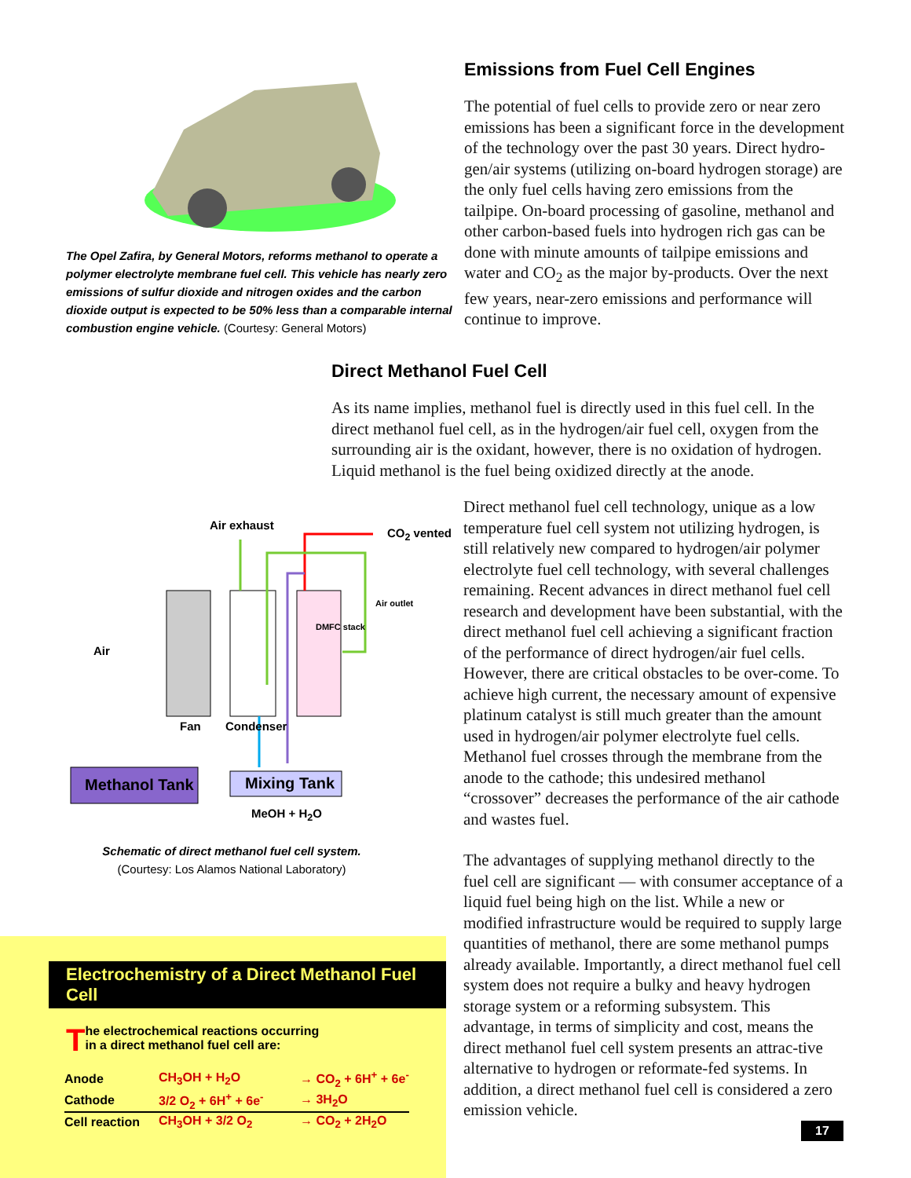The Opel Zafira, by General Motors, reforms methanol to operate a polymer electrolyte membrane fuel cell. This vehicle has nearly zero emissions of sulfur dioxide and nitrogen oxides and the carbon dioxide output is expected to be 50% less than a comparable internal combustion engine vehicle. (Courtesy: General Motors)
Emissions from Fuel Cell Engines
The potential of fuel cells to provide zero or near zero emissions has been a significant force in the development of the technology over the past 30 years. Direct hydro-gen/air systems (utilizing on-board hydrogen storage) are the only fuel cells having zero emissions from the tailpipe. On-board processing of gasoline, methanol and other carbon-based fuels into hydrogen rich gas can be done with minute amounts of tailpipe emissions and water and CO<sub>2</sub> as the major by-products. Over the next few years, near-zero emissions and performance will continue to improve.
Direct Methanol Fuel Cell
As its name implies, methanol fuel is directly used in this fuel cell. In the direct methanol fuel cell, as in the hydrogen/air fuel cell, oxygen from the surrounding air is the oxidant, however, there is no oxidation of hydrogen. Liquid methanol is the fuel being oxidized directly at the anode.
Air exhaust
CO<sub>2</sub> vented
Air
Fan Condenser
DMFC stack
Air outlet
Methanol Tank Mixing Tank
MeOH + H<sub>2</sub>O
Schematic of direct methanol fuel cell system.
(Courtesy: Los Alamos National Laboratory)
Direct methanol fuel cell technology, unique as a low temperature fuel cell system not utilizing hydrogen, is still relatively new compared to hydrogen/air polymer electrolyte fuel cell technology, with several challenges remaining. Recent advances in direct methanol fuel cell research and development have been substantial, with the direct methanol fuel cell achieving a significant fraction of the performance of direct hydrogen/air fuel cells. However, there are critical obstacles to be over-come. To achieve high current, the necessary amount of expensive platinum catalyst is still much greater than the amount used in hydrogen/air polymer electrolyte fuel cells. Methanol fuel crosses through the membrane from the anode to the cathode; this undesired methanol “crossover” decreases the performance of the air cathode and wastes fuel.
The advantages of supplying methanol directly to the fuel cell are significant — with consumer acceptance of a liquid fuel being high on the list. While a new or modified infrastructure would be required to supply large quantities of methanol, there are some methanol pumps already available. Importantly, a direct methanol fuel cell system does not require a bulky and heavy hydrogen storage system or a reforming subsystem. This advantage, in terms of simplicity and cost, means the direct methanol fuel cell system presents an attrac-tive alternative to hydrogen or reformate-fed systems. In addition, a direct methanol fuel cell is considered a zero emission vehicle.
17
Electrochemistry of a Direct Methanol Fuel Cell
The electrochemical reactions occurring
in a direct methanol fuel cell are:
| Anode | CH<sub>3</sub>OH + H<sub>2</sub>O | → CO<sub>2</sub> + 6H<sup>+</sup> + 6e<sup>-</sup> |
| Cathode | 3/2 O<sub>2</sub> + 6H<sup>+</sup> + 6e<sup>-</sup> | → 3H<sub>2</sub>O |
| Cell reaction | CH<sub>3</sub>OH + 3/2 O<sub>2</sub> | → CO<sub>2</sub> + 2H<sub>2</sub>O |